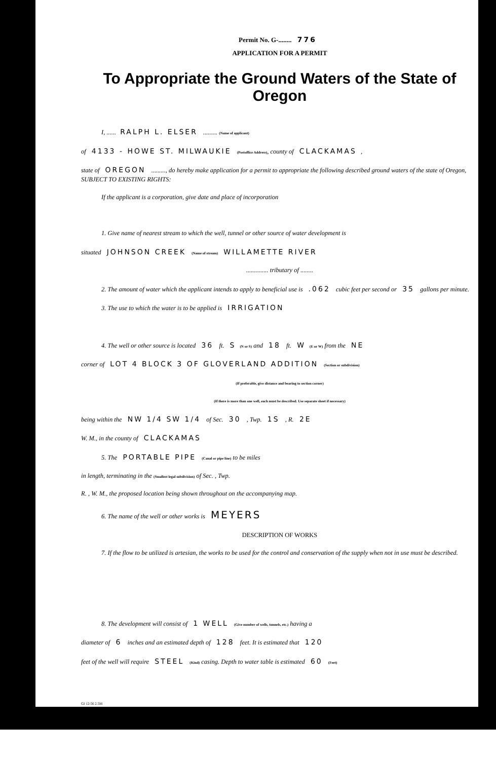Permit No. G-........ 776
APPLICATION FOR A PERMIT
To Appropriate the Ground Waters of the State of Oregon
I, ...... RALPH L. ELSER ......... (Name of applicant)
of 4133 - HOWE ST. MILWAUKIE (Postoffice Address), county of CLACKAMAS,
state of OREGON ........., do hereby make application for a permit to appropriate the following described ground waters of the state of Oregon, SUBJECT TO EXISTING RIGHTS:
If the applicant is a corporation, give date and place of incorporation
1. Give name of nearest stream to which the well, tunnel or other source of water development is
situated JOHNSON CREEK (Name of stream) WILLAMETTE RIVER
.............. tributary of ........
2. The amount of water which the applicant intends to apply to beneficial use is .062 cubic feet per second or 35 gallons per minute.
3. The use to which the water is to be applied is IRRIGATION
4. The well or other source is located 36 ft. S (N or S) and 18 ft. W (E or W) from the NE
corner of LOT 4 BLOCK 3 OF GLOVERLAND ADDITION (Section or subdivision)
(If preferable, give distance and bearing to section corner)
(If there is more than one well, each must be described. Use separate sheet if necessary)
being within the NW 1/4 SW 1/4 of Sec. 30 , Twp. 1S , R. 2E
W. M., in the county of CLACKAMAS
5. The PORTABLE PIPE (Canal or pipe line) to be miles
in length, terminating in the (Smallest legal subdivision) of Sec. , Twp.
R. , W. M., the proposed location being shown throughout on the accompanying map.
6. The name of the well or other works is MEYERS
DESCRIPTION OF WORKS
7. If the flow to be utilized is artesian, the works to be used for the control and conservation of the supply when not in use must be described.
8. The development will consist of 1 WELL (Give number of wells, tunnels, etc.) having a
diameter of 6 inches and an estimated depth of 128 feet. It is estimated that 120
feet of the well will require STEEL (Kind) casing. Depth to water table is estimated 60 (Feet)
GI 12-56 2.5M